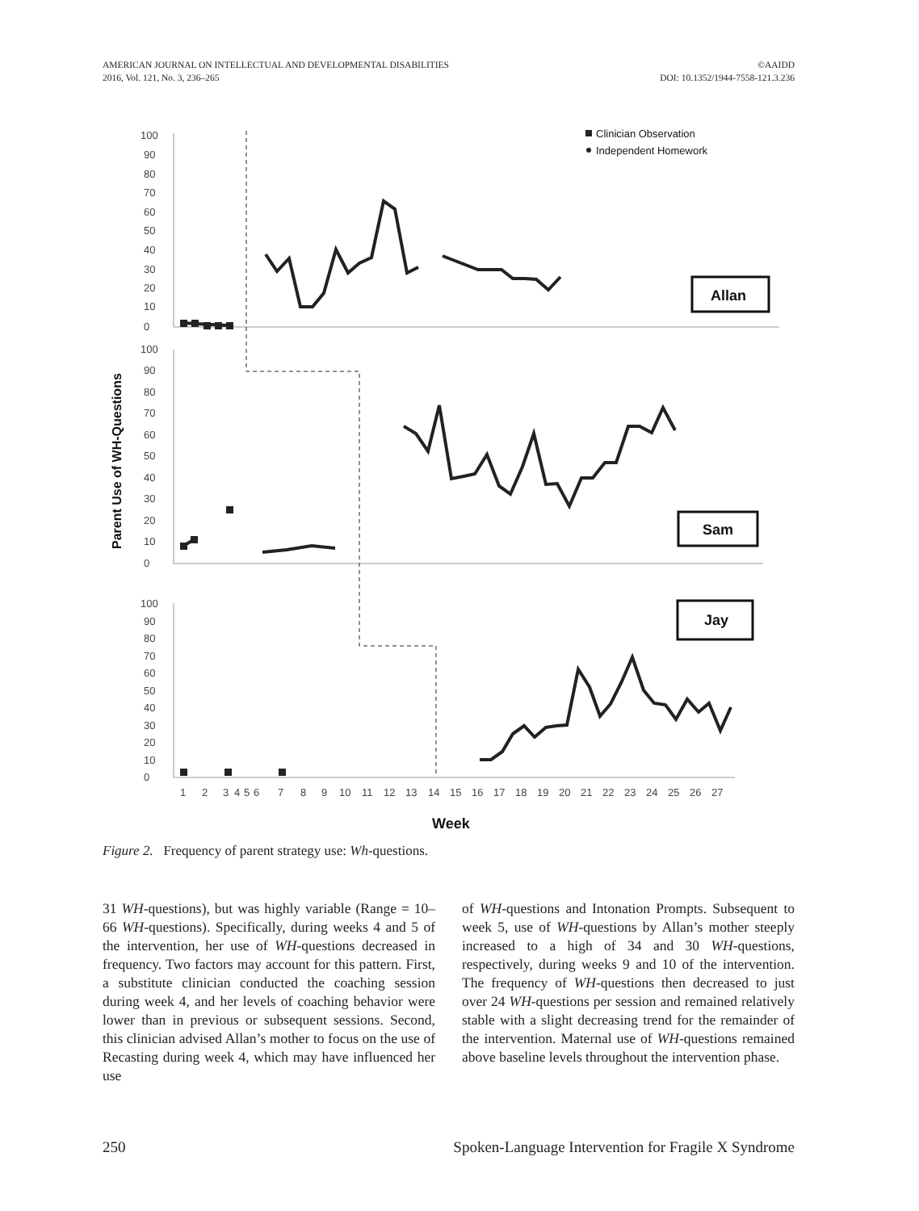AMERICAN JOURNAL ON INTELLECTUAL AND DEVELOPMENTAL DISABILITIES
2016, Vol. 121, No. 3, 236–265
©AAIDD
DOI: 10.1352/1944-7558-121.3.236
Parent Use of WH-Questions
0
10
20
30
40
50
60
70
80
90
100
0
10
20
30
40
50
60
70
80
90
100
0
10
20
30
40
50
60
70
80
90
100
1
2
3
4
5
6
7
8
9
10
11
12
13
14
15
16
17
18
19
20
21
22
23
24
25
26
27
Week
Clinician Observation
Independent Homework
Allan
Sam
Jay
Figure 2. Frequency of parent strategy use: Wh-questions.
31 WH-questions), but was highly variable (Range = 10–66 WH-questions). Specifically, during weeks 4 and 5 of the intervention, her use of WH-questions decreased in frequency. Two factors may account for this pattern. First, a substitute clinician conducted the coaching session during week 4, and her levels of coaching behavior were lower than in previous or subsequent sessions. Second, this clinician advised Allan’s mother to focus on the use of Recasting during week 4, which may have influenced her use
of WH-questions and Intonation Prompts. Subsequent to week 5, use of WH-questions by Allan’s mother steeply increased to a high of 34 and 30 WH-questions, respectively, during weeks 9 and 10 of the intervention. The frequency of WH-questions then decreased to just over 24 WH-questions per session and remained relatively stable with a slight decreasing trend for the remainder of the intervention. Maternal use of WH-questions remained above baseline levels throughout the intervention phase.
250 Spoken-Language Intervention for Fragile X Syndrome